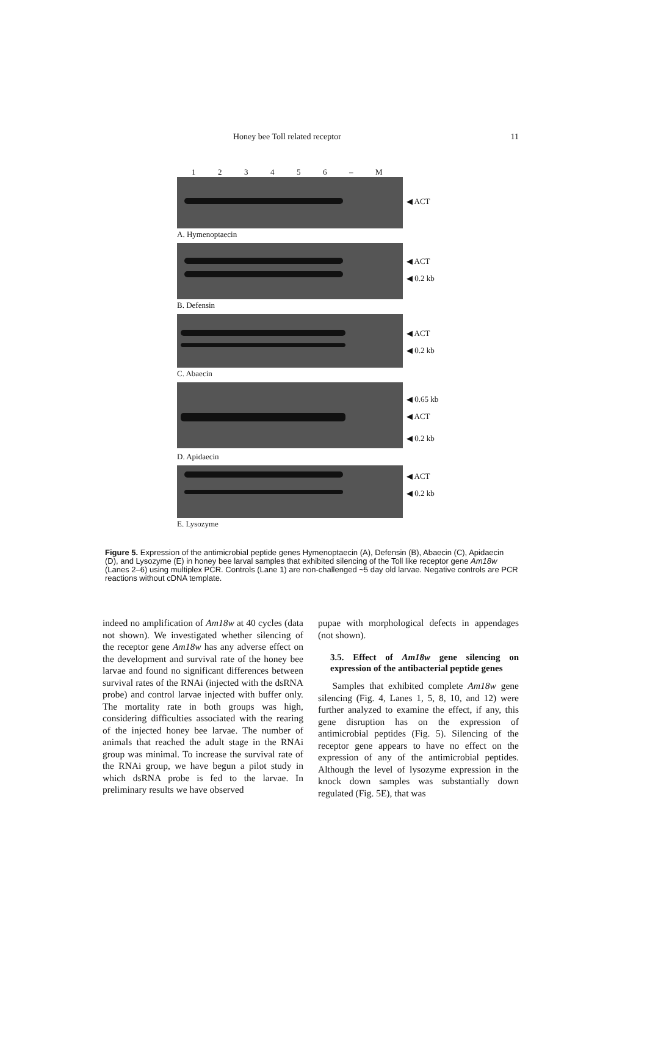Honey bee Toll related receptor 11
123456 – M
◀ ACT
A. Hymenoptaecin
◀ ACT
◀ 0.2 kb
B. Defensin
◀ ACT
◀ 0.2 kb
C. Abaecin
◀ 0.65 kb
◀ ACT
◀ 0.2 kb
D. Apidaecin
◀ ACT
◀ 0.2 kb
E. Lysozyme
Figure 5. Expression of the antimicrobial peptide genes Hymenoptaecin (A), Defensin (B), Abaecin (C), Apidaecin (D), and Lysozyme (E) in honey bee larval samples that exhibited silencing of the Toll like receptor gene Am18w (Lanes 2–6) using multiplex PCR. Controls (Lane 1) are non-challenged ~5 day old larvae. Negative controls are PCR reactions without cDNA template.
indeed no amplification of Am18w at 40 cycles (data not shown). We investigated whether silencing of the receptor gene Am18w has any adverse effect on the development and survival rate of the honey bee larvae and found no significant differences between survival rates of the RNAi (injected with the dsRNA probe) and control larvae injected with buffer only. The mortality rate in both groups was high, considering difficulties associated with the rearing of the injected honey bee larvae. The number of animals that reached the adult stage in the RNAi group was minimal. To increase the survival rate of the RNAi group, we have begun a pilot study in which dsRNA probe is fed to the larvae. In preliminary results we have observed
pupae with morphological defects in appendages (not shown).
3.5. Effect of Am18w gene silencing on expression of the antibacterial peptide genes
Samples that exhibited complete Am18w gene silencing (Fig. 4, Lanes 1, 5, 8, 10, and 12) were further analyzed to examine the effect, if any, this gene disruption has on the expression of antimicrobial peptides (Fig. 5). Silencing of the receptor gene appears to have no effect on the expression of any of the antimicrobial peptides. Although the level of lysozyme expression in the knock down samples was substantially down regulated (Fig. 5E), that was